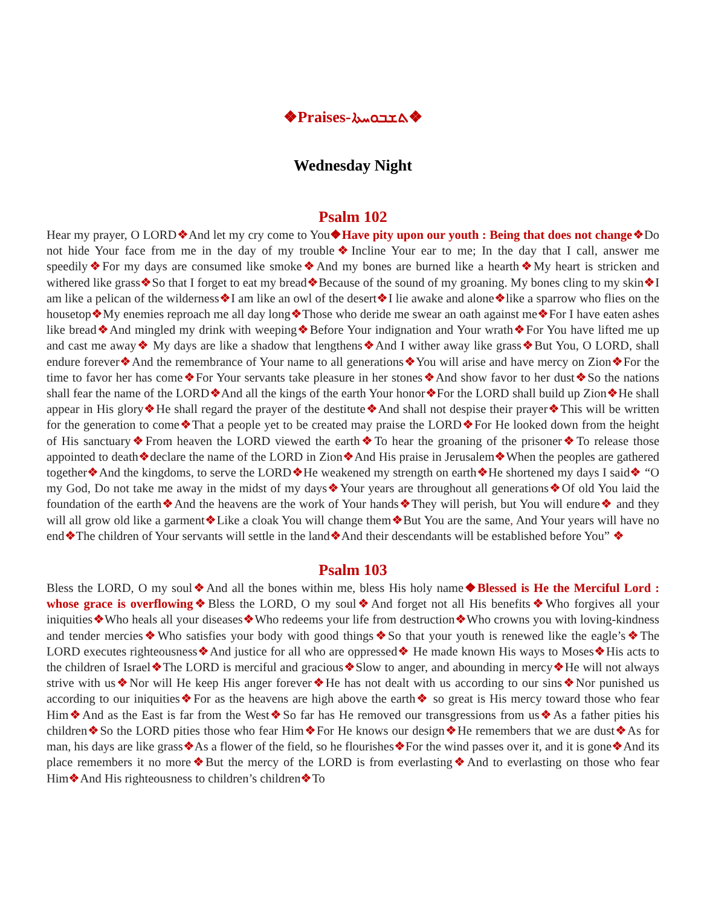❖Praises-ܬܫܒܘܚܬܐ❖
Wednesday Night
Psalm 102
Hear my prayer, O LORD❖And let my cry come to You❖Have pity upon our youth : Being that does not change❖Do not hide Your face from me in the day of my trouble❖Incline Your ear to me; In the day that I call, answer me speedily❖For my days are consumed like smoke❖And my bones are burned like a hearth❖My heart is stricken and withered like grass❖So that I forget to eat my bread❖Because of the sound of my groaning. My bones cling to my skin❖I am like a pelican of the wilderness❖I am like an owl of the desert❖I lie awake and alone❖like a sparrow who flies on the housetop❖My enemies reproach me all day long❖Those who deride me swear an oath against me❖For I have eaten ashes like bread❖And mingled my drink with weeping❖Before Your indignation and Your wrath❖For You have lifted me up and cast me away❖ My days are like a shadow that lengthens❖And I wither away like grass❖But You, O LORD, shall endure forever❖And the remembrance of Your name to all generations❖You will arise and have mercy on Zion❖For the time to favor her has come❖For Your servants take pleasure in her stones❖And show favor to her dust❖So the nations shall fear the name of the LORD❖And all the kings of the earth Your honor❖For the LORD shall build up Zion❖He shall appear in His glory❖He shall regard the prayer of the destitute❖And shall not despise their prayer❖This will be written for the generation to come❖That a people yet to be created may praise the LORD❖For He looked down from the height of His sanctuary❖From heaven the LORD viewed the earth❖To hear the groaning of the prisoner❖To release those appointed to death❖declare the name of the LORD in Zion❖And His praise in Jerusalem❖When the peoples are gathered together❖And the kingdoms, to serve the LORD❖He weakened my strength on earth❖He shortened my days I said❖ “O my God, Do not take me away in the midst of my days❖Your years are throughout all generations❖Of old You laid the foundation of the earth❖And the heavens are the work of Your hands❖They will perish, but You will endure❖ and they will all grow old like a garment❖Like a cloak You will change them❖But You are the same, And Your years will have no end❖The children of Your servants will settle in the land❖And their descendants will be established before You” ❖
Psalm 103
Bless the LORD, O my soul❖And all the bones within me, bless His holy name❖Blessed is He the Merciful Lord : whose grace is overflowing❖Bless the LORD, O my soul❖And forget not all His benefits❖Who forgives all your iniquities❖Who heals all your diseases❖Who redeems your life from destruction❖Who crowns you with loving-kindness and tender mercies❖Who satisfies your body with good things❖So that your youth is renewed like the eagle’s❖The LORD executes righteousness❖And justice for all who are oppressed❖ He made known His ways to Moses❖His acts to the children of Israel❖The LORD is merciful and gracious❖Slow to anger, and abounding in mercy❖He will not always strive with us❖Nor will He keep His anger forever❖He has not dealt with us according to our sins❖Nor punished us according to our iniquities❖For as the heavens are high above the earth❖ so great is His mercy toward those who fear Him❖And as the East is far from the West❖So far has He removed our transgressions from us❖As a father pities his children❖So the LORD pities those who fear Him❖For He knows our design❖He remembers that we are dust❖As for man, his days are like grass❖As a flower of the field, so he flourishes❖For the wind passes over it, and it is gone❖And its place remembers it no more❖But the mercy of the LORD is from everlasting❖And to everlasting on those who fear Him❖And His righteousness to children’s children❖To